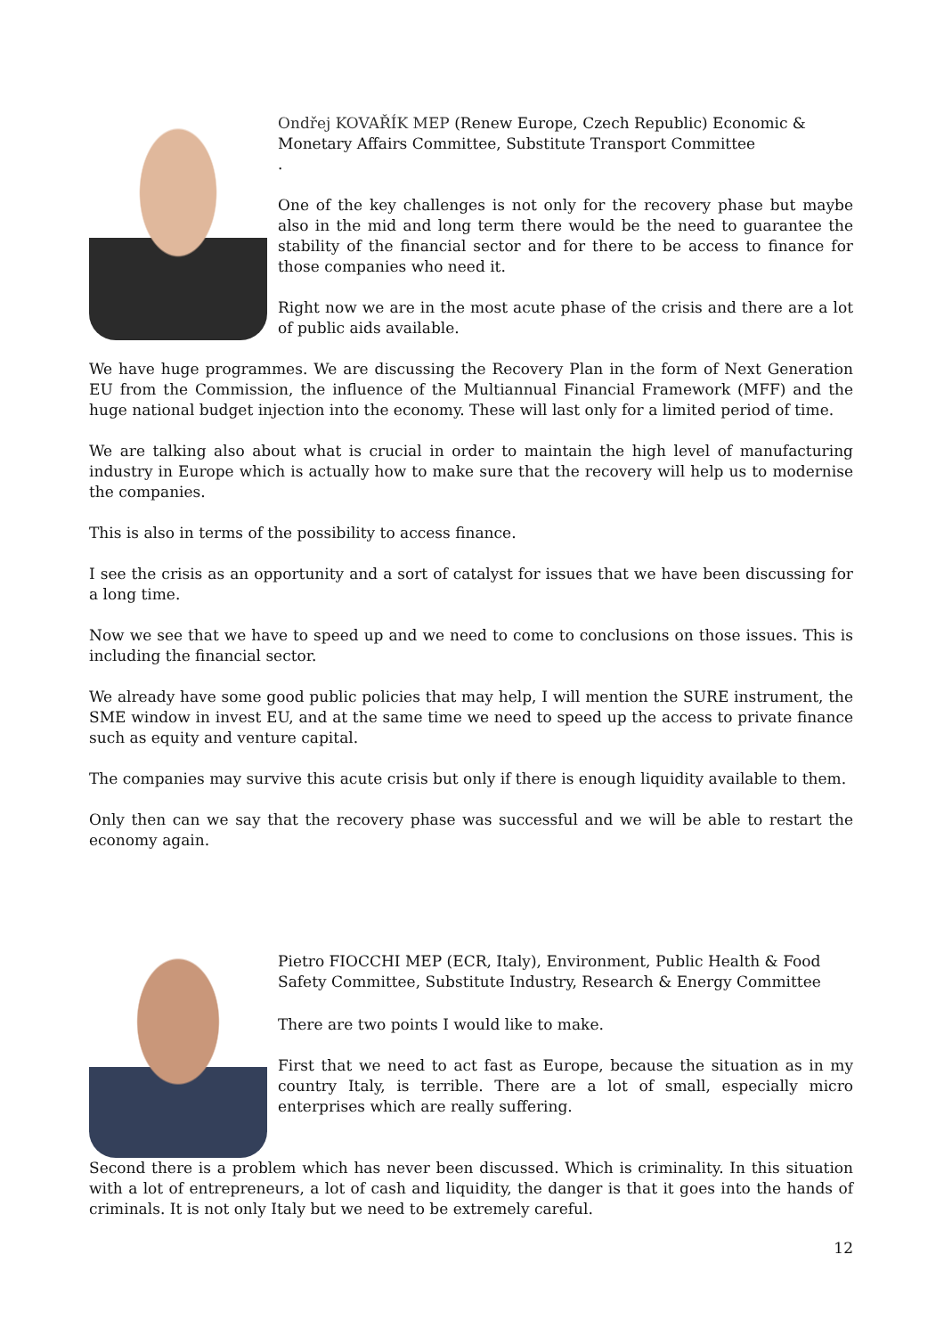Ondřej KOVAŘÍK MEP (Renew Europe, Czech Republic) Economic & Monetary Affairs Committee, Substitute Transport Committee
.
One of the key challenges is not only for the recovery phase but maybe also in the mid and long term there would be the need to guarantee the stability of the financial sector and for there to be access to finance for those companies who need it.
Right now we are in the most acute phase of the crisis and there are a lot of public aids available.
We have huge programmes. We are discussing the Recovery Plan in the form of Next Generation EU from the Commission, the influence of the Multiannual Financial Framework (MFF) and the huge national budget injection into the economy. These will last only for a limited period of time.
We are talking also about what is crucial in order to maintain the high level of manufacturing industry in Europe which is actually how to make sure that the recovery will help us to modernise the companies.
This is also in terms of the possibility to access finance.
I see the crisis as an opportunity and a sort of catalyst for issues that we have been discussing for a long time.
Now we see that we have to speed up and we need to come to conclusions on those issues. This is including the financial sector.
We already have some good public policies that may help, I will mention the SURE instrument, the SME window in invest EU, and at the same time we need to speed up the access to private finance such as equity and venture capital.
The companies may survive this acute crisis but only if there is enough liquidity available to them.
Only then can we say that the recovery phase was successful and we will be able to restart the economy again.
Pietro FIOCCHI MEP (ECR, Italy), Environment, Public Health & Food Safety Committee, Substitute Industry, Research & Energy Committee
There are two points I would like to make.
First that we need to act fast as Europe, because the situation as in my country Italy, is terrible. There are a lot of small, especially micro enterprises which are really suffering.
Second there is a problem which has never been discussed. Which is criminality. In this situation with a lot of entrepreneurs, a lot of cash and liquidity, the danger is that it goes into the hands of criminals. It is not only Italy but we need to be extremely careful.
12